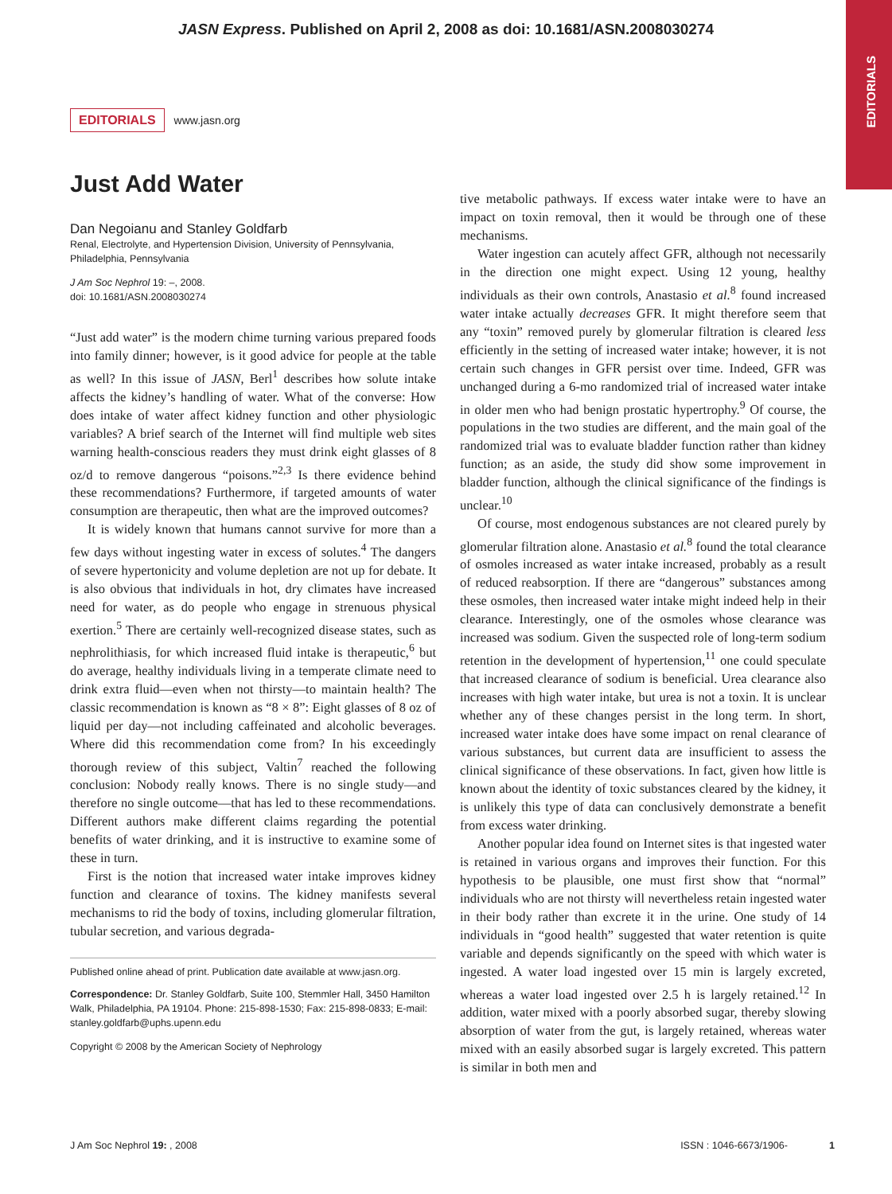JASN Express. Published on April 2, 2008 as doi: 10.1681/ASN.2008030274
EDITORIALS
EDITORIALS www.jasn.org
Just Add Water
Dan Negoianu and Stanley Goldfarb
Renal, Electrolyte, and Hypertension Division, University of Pennsylvania, Philadelphia, Pennsylvania
J Am Soc Nephrol 19: –, 2008.
doi: 10.1681/ASN.2008030274
“Just add water” is the modern chime turning various prepared foods into family dinner; however, is it good advice for people at the table as well? In this issue of JASN, Berl<sup>1</sup> describes how solute intake affects the kidney’s handling of water. What of the converse: How does intake of water affect kidney function and other physiologic variables? A brief search of the Internet will find multiple web sites warning health-conscious readers they must drink eight glasses of 8 oz/d to remove dangerous “poisons.”<sup>2,3</sup> Is there evidence behind these recommendations? Furthermore, if targeted amounts of water consumption are therapeutic, then what are the improved outcomes?
It is widely known that humans cannot survive for more than a few days without ingesting water in excess of solutes.<sup>4</sup> The dangers of severe hypertonicity and volume depletion are not up for debate. It is also obvious that individuals in hot, dry climates have increased need for water, as do people who engage in strenuous physical exertion.<sup>5</sup> There are certainly well-recognized disease states, such as nephrolithiasis, for which increased fluid intake is therapeutic,<sup>6</sup> but do average, healthy individuals living in a temperate climate need to drink extra fluid—even when not thirsty—to maintain health? The classic recommendation is known as “8 × 8”: Eight glasses of 8 oz of liquid per day—not including caffeinated and alcoholic beverages. Where did this recommendation come from? In his exceedingly thorough review of this subject, Valtin<sup>7</sup> reached the following conclusion: Nobody really knows. There is no single study—and therefore no single outcome—that has led to these recommendations. Different authors make different claims regarding the potential benefits of water drinking, and it is instructive to examine some of these in turn.
First is the notion that increased water intake improves kidney function and clearance of toxins. The kidney manifests several mechanisms to rid the body of toxins, including glomerular filtration, tubular secretion, and various degrada-
Published online ahead of print. Publication date available at www.jasn.org.
Correspondence: Dr. Stanley Goldfarb, Suite 100, Stemmler Hall, 3450 Hamilton Walk, Philadelphia, PA 19104. Phone: 215-898-1530; Fax: 215-898-0833; E-mail: stanley.goldfarb@uphs.upenn.edu
Copyright © 2008 by the American Society of Nephrology
tive metabolic pathways. If excess water intake were to have an impact on toxin removal, then it would be through one of these mechanisms.
Water ingestion can acutely affect GFR, although not necessarily in the direction one might expect. Using 12 young, healthy individuals as their own controls, Anastasio et al.<sup>8</sup> found increased water intake actually decreases GFR. It might therefore seem that any “toxin” removed purely by glomerular filtration is cleared less efficiently in the setting of increased water intake; however, it is not certain such changes in GFR persist over time. Indeed, GFR was unchanged during a 6-mo randomized trial of increased water intake in older men who had benign prostatic hypertrophy.<sup>9</sup> Of course, the populations in the two studies are different, and the main goal of the randomized trial was to evaluate bladder function rather than kidney function; as an aside, the study did show some improvement in bladder function, although the clinical significance of the findings is unclear.<sup>10</sup>
Of course, most endogenous substances are not cleared purely by glomerular filtration alone. Anastasio et al.<sup>8</sup> found the total clearance of osmoles increased as water intake increased, probably as a result of reduced reabsorption. If there are “dangerous” substances among these osmoles, then increased water intake might indeed help in their clearance. Interestingly, one of the osmoles whose clearance was increased was sodium. Given the suspected role of long-term sodium retention in the development of hypertension,<sup>11</sup> one could speculate that increased clearance of sodium is beneficial. Urea clearance also increases with high water intake, but urea is not a toxin. It is unclear whether any of these changes persist in the long term. In short, increased water intake does have some impact on renal clearance of various substances, but current data are insufficient to assess the clinical significance of these observations. In fact, given how little is known about the identity of toxic substances cleared by the kidney, it is unlikely this type of data can conclusively demonstrate a benefit from excess water drinking.
Another popular idea found on Internet sites is that ingested water is retained in various organs and improves their function. For this hypothesis to be plausible, one must first show that “normal” individuals who are not thirsty will nevertheless retain ingested water in their body rather than excrete it in the urine. One study of 14 individuals in “good health” suggested that water retention is quite variable and depends significantly on the speed with which water is ingested. A water load ingested over 15 min is largely excreted, whereas a water load ingested over 2.5 h is largely retained.<sup>12</sup> In addition, water mixed with a poorly absorbed sugar, thereby slowing absorption of water from the gut, is largely retained, whereas water mixed with an easily absorbed sugar is largely excreted. This pattern is similar in both men and
J Am Soc Nephrol 19: , 2008 ISSN : 1046-6673/1906- 1